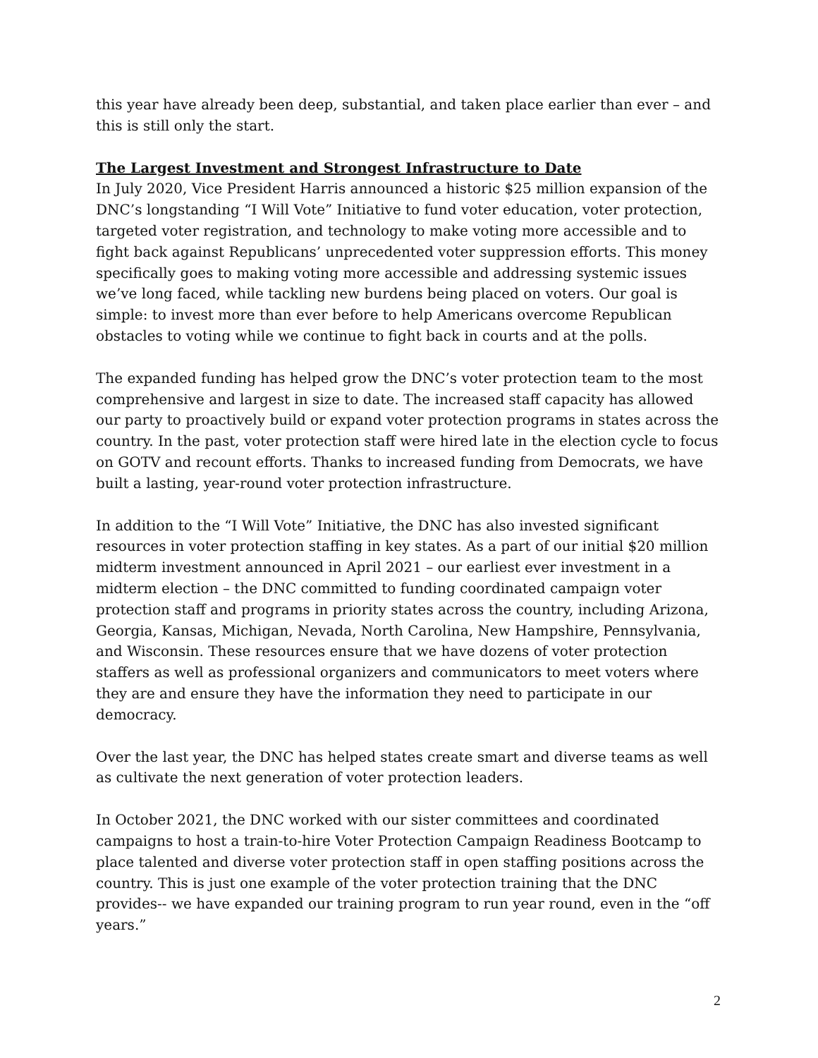this year have already been deep, substantial, and taken place earlier than ever – and this is still only the start.
The Largest Investment and Strongest Infrastructure to Date
In July 2020, Vice President Harris announced a historic $25 million expansion of the DNC’s longstanding “I Will Vote” Initiative to fund voter education, voter protection, targeted voter registration, and technology to make voting more accessible and to fight back against Republicans’ unprecedented voter suppression efforts. This money specifically goes to making voting more accessible and addressing systemic issues we’ve long faced, while tackling new burdens being placed on voters. Our goal is simple: to invest more than ever before to help Americans overcome Republican obstacles to voting while we continue to fight back in courts and at the polls.
The expanded funding has helped grow the DNC’s voter protection team to the most comprehensive and largest in size to date. The increased staff capacity has allowed our party to proactively build or expand voter protection programs in states across the country. In the past, voter protection staff were hired late in the election cycle to focus on GOTV and recount efforts. Thanks to increased funding from Democrats, we have built a lasting, year-round voter protection infrastructure.
In addition to the “I Will Vote” Initiative, the DNC has also invested significant resources in voter protection staffing in key states. As a part of our initial $20 million midterm investment announced in April 2021 – our earliest ever investment in a midterm election – the DNC committed to funding coordinated campaign voter protection staff and programs in priority states across the country, including Arizona, Georgia, Kansas, Michigan, Nevada, North Carolina, New Hampshire, Pennsylvania, and Wisconsin. These resources ensure that we have dozens of voter protection staffers as well as professional organizers and communicators to meet voters where they are and ensure they have the information they need to participate in our democracy.
Over the last year, the DNC has helped states create smart and diverse teams as well as cultivate the next generation of voter protection leaders.
In October 2021, the DNC worked with our sister committees and coordinated campaigns to host a train-to-hire Voter Protection Campaign Readiness Bootcamp to place talented and diverse voter protection staff in open staffing positions across the country. This is just one example of the voter protection training that the DNC provides-- we have expanded our training program to run year round, even in the “off years.”
2